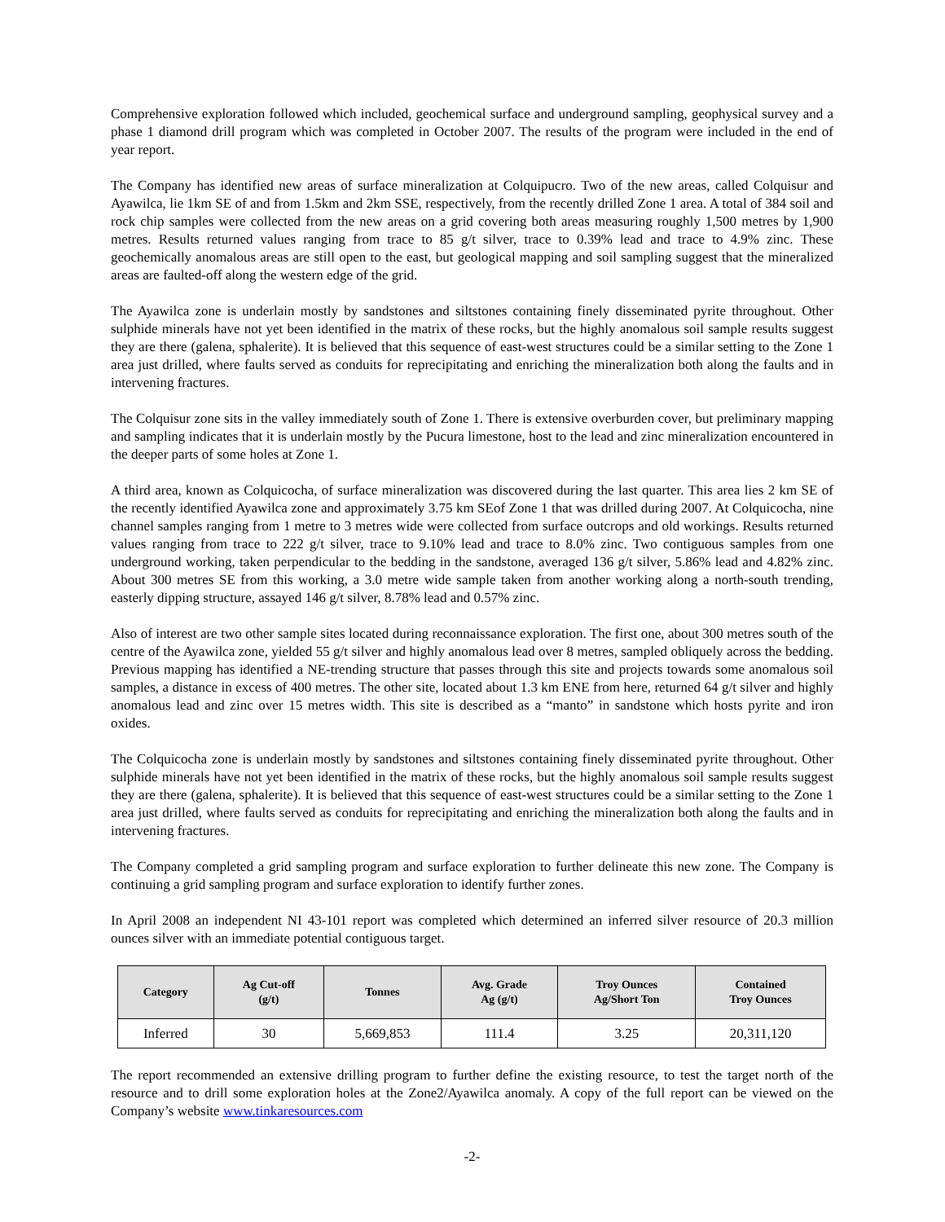Comprehensive exploration followed which included, geochemical surface and underground sampling, geophysical survey and a phase 1 diamond drill program which was completed in October 2007. The results of the program were included in the end of year report.
The Company has identified new areas of surface mineralization at Colquipucro. Two of the new areas, called Colquisur and Ayawilca, lie 1km SE of and from 1.5km and 2km SSE, respectively, from the recently drilled Zone 1 area. A total of 384 soil and rock chip samples were collected from the new areas on a grid covering both areas measuring roughly 1,500 metres by 1,900 metres. Results returned values ranging from trace to 85 g/t silver, trace to 0.39% lead and trace to 4.9% zinc. These geochemically anomalous areas are still open to the east, but geological mapping and soil sampling suggest that the mineralized areas are faulted-off along the western edge of the grid.
The Ayawilca zone is underlain mostly by sandstones and siltstones containing finely disseminated pyrite throughout. Other sulphide minerals have not yet been identified in the matrix of these rocks, but the highly anomalous soil sample results suggest they are there (galena, sphalerite). It is believed that this sequence of east-west structures could be a similar setting to the Zone 1 area just drilled, where faults served as conduits for reprecipitating and enriching the mineralization both along the faults and in intervening fractures.
The Colquisur zone sits in the valley immediately south of Zone 1. There is extensive overburden cover, but preliminary mapping and sampling indicates that it is underlain mostly by the Pucura limestone, host to the lead and zinc mineralization encountered in the deeper parts of some holes at Zone 1.
A third area, known as Colquicocha, of surface mineralization was discovered during the last quarter. This area lies 2 km SE of the recently identified Ayawilca zone and approximately 3.75 km SEof Zone 1 that was drilled during 2007. At Colquicocha, nine channel samples ranging from 1 metre to 3 metres wide were collected from surface outcrops and old workings. Results returned values ranging from trace to 222 g/t silver, trace to 9.10% lead and trace to 8.0% zinc. Two contiguous samples from one underground working, taken perpendicular to the bedding in the sandstone, averaged 136 g/t silver, 5.86% lead and 4.82% zinc. About 300 metres SE from this working, a 3.0 metre wide sample taken from another working along a north-south trending, easterly dipping structure, assayed 146 g/t silver, 8.78% lead and 0.57% zinc.
Also of interest are two other sample sites located during reconnaissance exploration. The first one, about 300 metres south of the centre of the Ayawilca zone, yielded 55 g/t silver and highly anomalous lead over 8 metres, sampled obliquely across the bedding. Previous mapping has identified a NE-trending structure that passes through this site and projects towards some anomalous soil samples, a distance in excess of 400 metres. The other site, located about 1.3 km ENE from here, returned 64 g/t silver and highly anomalous lead and zinc over 15 metres width. This site is described as a “manto” in sandstone which hosts pyrite and iron oxides.
The Colquicocha zone is underlain mostly by sandstones and siltstones containing finely disseminated pyrite throughout. Other sulphide minerals have not yet been identified in the matrix of these rocks, but the highly anomalous soil sample results suggest they are there (galena, sphalerite). It is believed that this sequence of east-west structures could be a similar setting to the Zone 1 area just drilled, where faults served as conduits for reprecipitating and enriching the mineralization both along the faults and in intervening fractures.
The Company completed a grid sampling program and surface exploration to further delineate this new zone. The Company is continuing a grid sampling program and surface exploration to identify further zones.
In April 2008 an independent NI 43-101 report was completed which determined an inferred silver resource of 20.3 million ounces silver with an immediate potential contiguous target.
| Category | Ag Cut-off (g/t) | Tonnes | Avg. Grade Ag (g/t) | Troy Ounces Ag/Short Ton | Contained Troy Ounces |
| --- | --- | --- | --- | --- | --- |
| Inferred | 30 | 5,669,853 | 111.4 | 3.25 | 20,311,120 |
The report recommended an extensive drilling program to further define the existing resource, to test the target north of the resource and to drill some exploration holes at the Zone2/Ayawilca anomaly. A copy of the full report can be viewed on the Company’s website www.tinkaresources.com
-2-